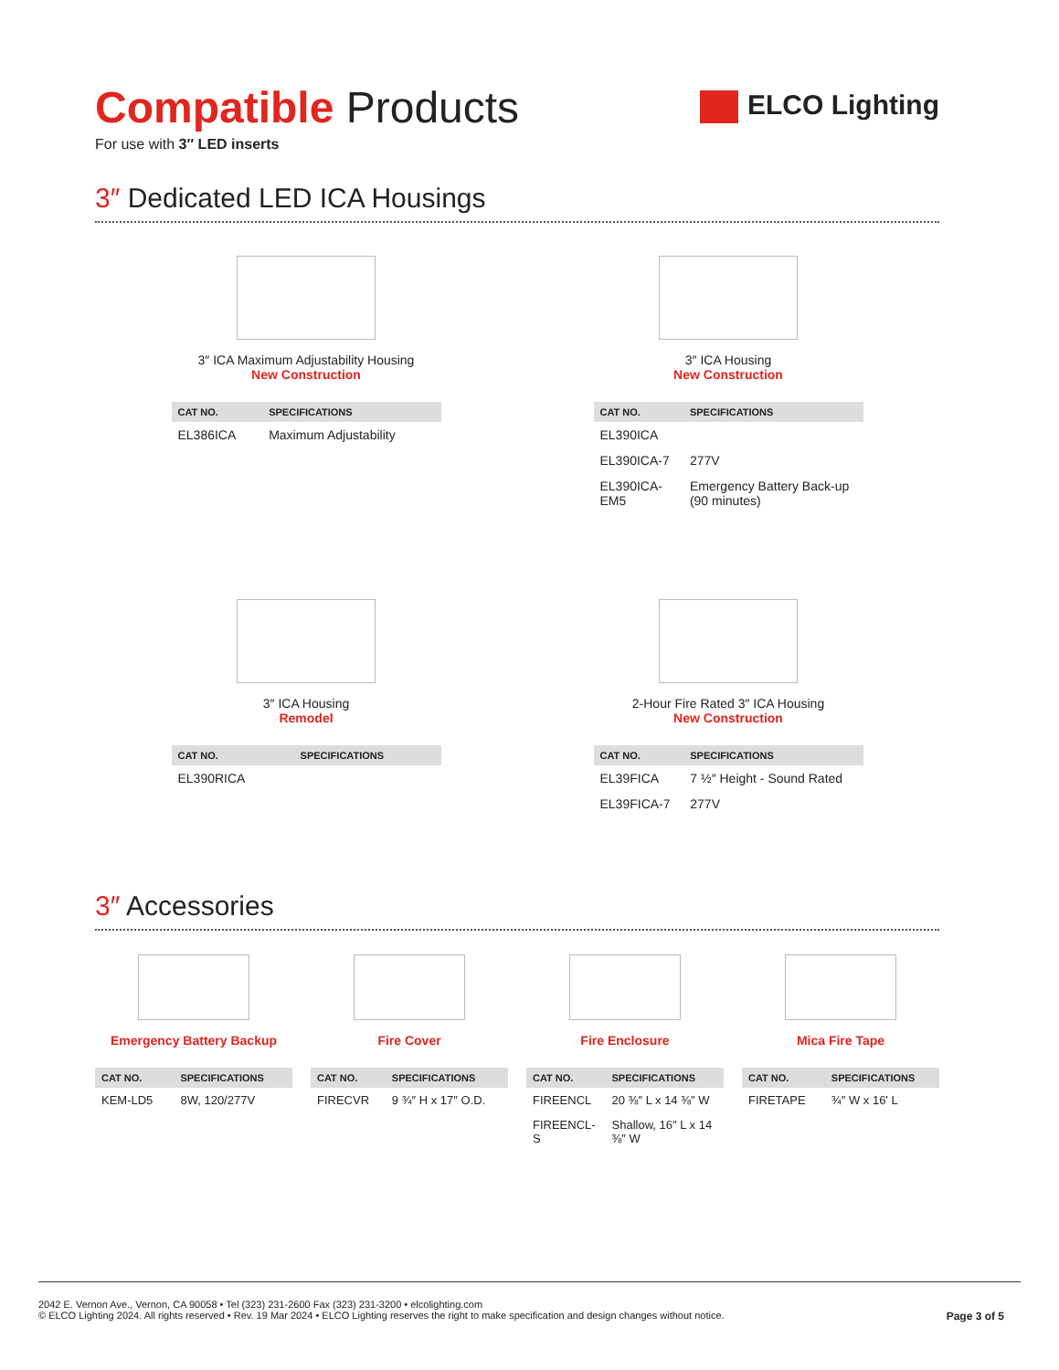Compatible Products
For use with 3″ LED inserts
ELCO Lighting
3″ Dedicated LED ICA Housings
3″ ICA Maximum Adjustability Housing
New Construction
| CAT NO. | SPECIFICATIONS |
| --- | --- |
| EL386ICA | Maximum Adjustability |
3″ ICA Housing
New Construction
| CAT NO. | SPECIFICATIONS |
| --- | --- |
| EL390ICA | |
| EL390ICA-7 | 277V |
| EL390ICA-EM5 | Emergency Battery Back-up (90 minutes) |
3″ ICA Housing
Remodel
| CAT NO. | SPECIFICATIONS |
| --- | --- |
| EL390RICA | |
2-Hour Fire Rated 3″ ICA Housing
New Construction
| CAT NO. | SPECIFICATIONS |
| --- | --- |
| EL39FICA | 7 ½″ Height - Sound Rated |
| EL39FICA-7 | 277V |
3″ Accessories
Emergency Battery Backup
| CAT NO. | SPECIFICATIONS |
| --- | --- |
| KEM-LD5 | 8W, 120/277V |
Fire Cover
| CAT NO. | SPECIFICATIONS |
| --- | --- |
| FIRECVR | 9 ¾″ H x 17″ O.D. |
Fire Enclosure
| CAT NO. | SPECIFICATIONS |
| --- | --- |
| FIREENCL | 20 ⅜″ L x 14 ⅜″ W |
| FIREENCL-S | Shallow, 16″ L x 14 ⅜″ W |
Mica Fire Tape
| CAT NO. | SPECIFICATIONS |
| --- | --- |
| FIRETAPE | ¾″ W x 16′ L |
2042 E. Vernon Ave., Vernon, CA 90058 • Tel (323) 231-2600 Fax (323) 231-3200 • elcolighting.com
© ELCO Lighting 2024. All rights reserved • Rev. 19 Mar 2024 • ELCO Lighting reserves the right to make specification and design changes without notice.
Page 3 of 5